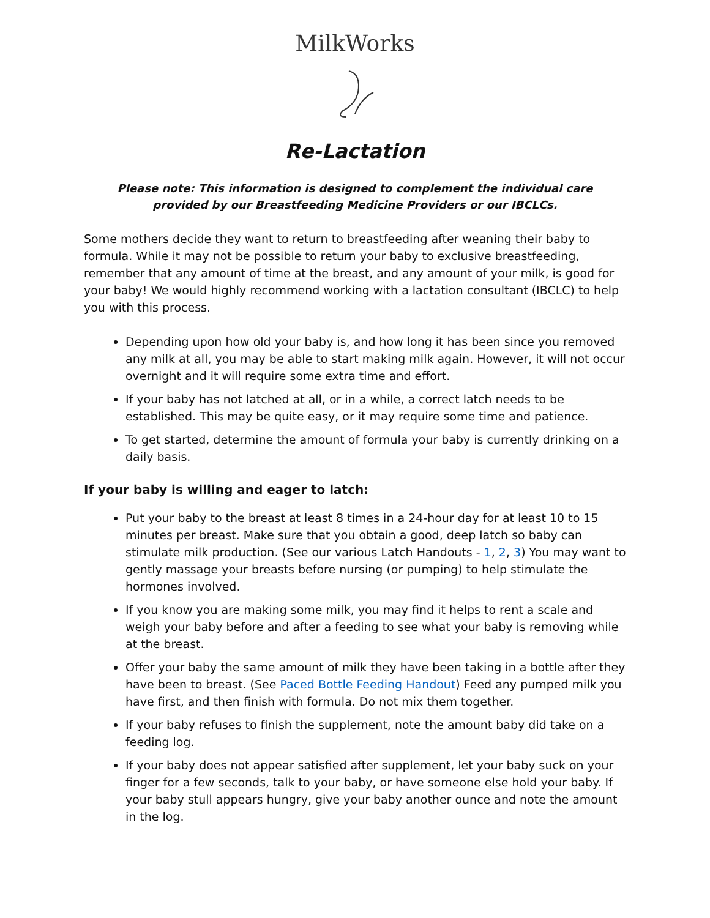MilkWorks
Re-Lactation
Please note: This information is designed to complement the individual care
provided by our Breastfeeding Medicine Providers or our IBCLCs.
Some mothers decide they want to return to breastfeeding after weaning their baby to formula. While it may not be possible to return your baby to exclusive breastfeeding, remember that any amount of time at the breast, and any amount of your milk, is good for your baby! We would highly recommend working with a lactation consultant (IBCLC) to help you with this process.
Depending upon how old your baby is, and how long it has been since you removed any milk at all, you may be able to start making milk again. However, it will not occur overnight and it will require some extra time and effort.
If your baby has not latched at all, or in a while, a correct latch needs to be established. This may be quite easy, or it may require some time and patience.
To get started, determine the amount of formula your baby is currently drinking on a daily basis.
If your baby is willing and eager to latch:
Put your baby to the breast at least 8 times in a 24-hour day for at least 10 to 15 minutes per breast. Make sure that you obtain a good, deep latch so baby can stimulate milk production. (See our various Latch Handouts - 1, 2, 3) You may want to gently massage your breasts before nursing (or pumping) to help stimulate the hormones involved.
If you know you are making some milk, you may find it helps to rent a scale and weigh your baby before and after a feeding to see what your baby is removing while at the breast.
Offer your baby the same amount of milk they have been taking in a bottle after they have been to breast. (See Paced Bottle Feeding Handout) Feed any pumped milk you have first, and then finish with formula. Do not mix them together.
If your baby refuses to finish the supplement, note the amount baby did take on a feeding log.
If your baby does not appear satisfied after supplement, let your baby suck on your finger for a few seconds, talk to your baby, or have someone else hold your baby. If your baby stull appears hungry, give your baby another ounce and note the amount in the log.